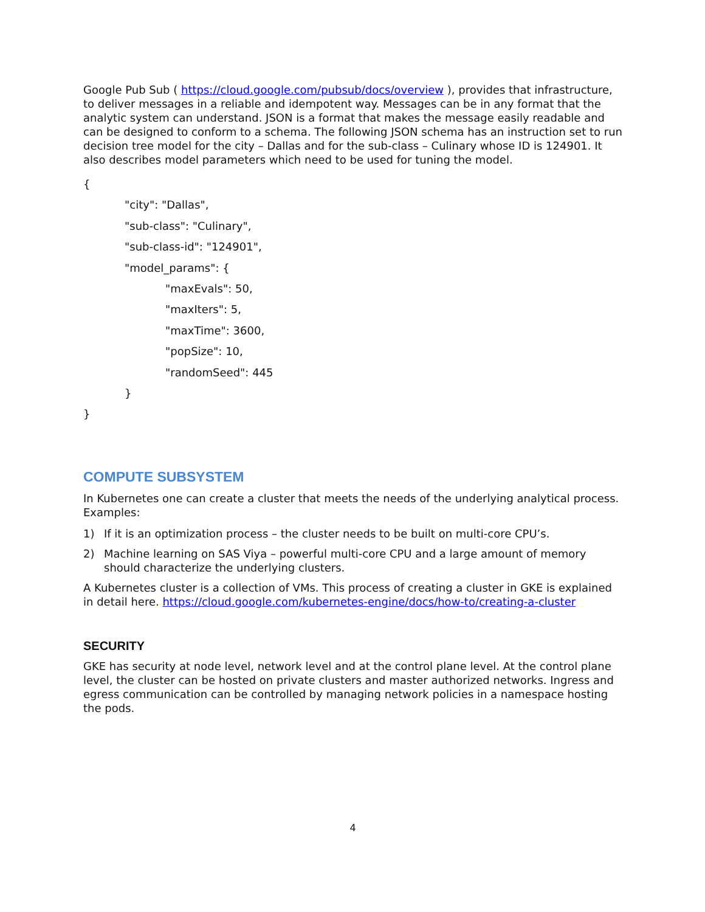Google Pub Sub ( https://cloud.google.com/pubsub/docs/overview ), provides that infrastructure, to deliver messages in a reliable and idempotent way. Messages can be in any format that the analytic system can understand. JSON is a format that makes the message easily readable and can be designed to conform to a schema. The following JSON schema has an instruction set to run decision tree model for the city – Dallas and for the sub-class – Culinary whose ID is 124901. It also describes model parameters which need to be used for tuning the model.
{
"city": "Dallas",
"sub-class": "Culinary",
"sub-class-id": "124901",
"model_params": {
"maxEvals": 50,
"maxIters": 5,
"maxTime": 3600,
"popSize": 10,
"randomSeed": 445
}
}
COMPUTE SUBSYSTEM
In Kubernetes one can create a cluster that meets the needs of the underlying analytical process. Examples:
1) If it is an optimization process – the cluster needs to be built on multi-core CPU’s.
2) Machine learning on SAS Viya – powerful multi-core CPU and a large amount of memory should characterize the underlying clusters.
A Kubernetes cluster is a collection of VMs. This process of creating a cluster in GKE is explained in detail here. https://cloud.google.com/kubernetes-engine/docs/how-to/creating-a-cluster
SECURITY
GKE has security at node level, network level and at the control plane level. At the control plane level, the cluster can be hosted on private clusters and master authorized networks. Ingress and egress communication can be controlled by managing network policies in a namespace hosting the pods.
4